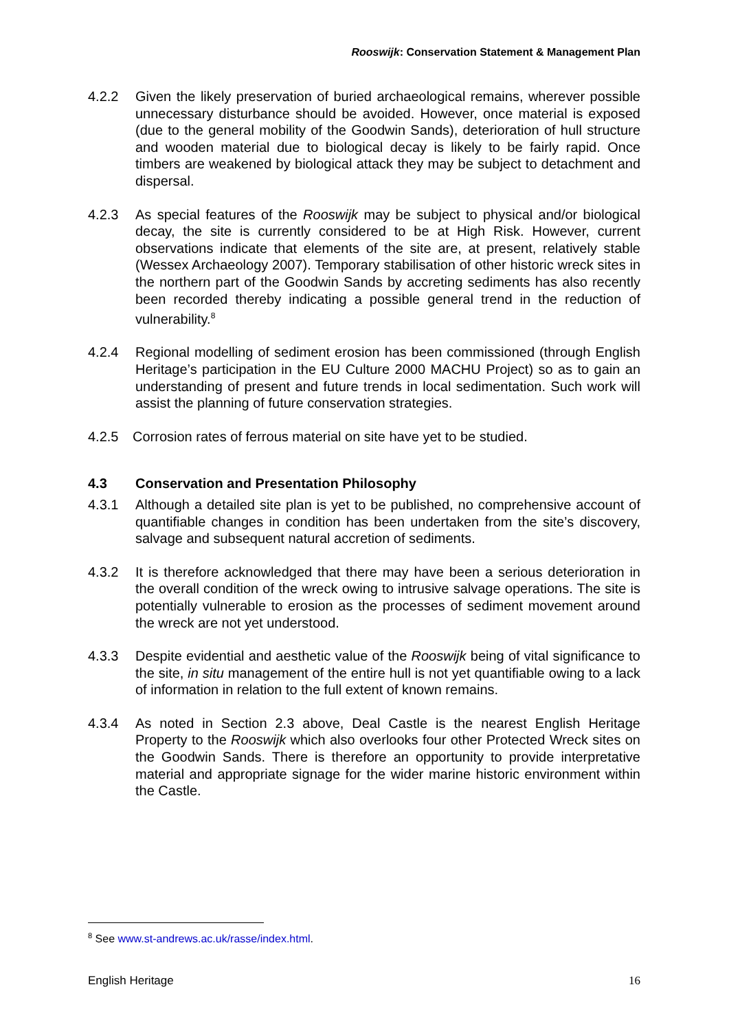Rooswijk: Conservation Statement & Management Plan
4.2.2 Given the likely preservation of buried archaeological remains, wherever possible unnecessary disturbance should be avoided. However, once material is exposed (due to the general mobility of the Goodwin Sands), deterioration of hull structure and wooden material due to biological decay is likely to be fairly rapid. Once timbers are weakened by biological attack they may be subject to detachment and dispersal.
4.2.3 As special features of the Rooswijk may be subject to physical and/or biological decay, the site is currently considered to be at High Risk. However, current observations indicate that elements of the site are, at present, relatively stable (Wessex Archaeology 2007). Temporary stabilisation of other historic wreck sites in the northern part of the Goodwin Sands by accreting sediments has also recently been recorded thereby indicating a possible general trend in the reduction of vulnerability.<sup>8</sup>
4.2.4 Regional modelling of sediment erosion has been commissioned (through English Heritage’s participation in the EU Culture 2000 MACHU Project) so as to gain an understanding of present and future trends in local sedimentation. Such work will assist the planning of future conservation strategies.
4.2.5 Corrosion rates of ferrous material on site have yet to be studied.
4.3 Conservation and Presentation Philosophy
4.3.1 Although a detailed site plan is yet to be published, no comprehensive account of quantifiable changes in condition has been undertaken from the site’s discovery, salvage and subsequent natural accretion of sediments.
4.3.2 It is therefore acknowledged that there may have been a serious deterioration in the overall condition of the wreck owing to intrusive salvage operations. The site is potentially vulnerable to erosion as the processes of sediment movement around the wreck are not yet understood.
4.3.3 Despite evidential and aesthetic value of the Rooswijk being of vital significance to the site, in situ management of the entire hull is not yet quantifiable owing to a lack of information in relation to the full extent of known remains.
4.3.4 As noted in Section 2.3 above, Deal Castle is the nearest English Heritage Property to the Rooswijk which also overlooks four other Protected Wreck sites on the Goodwin Sands. There is therefore an opportunity to provide interpretative material and appropriate signage for the wider marine historic environment within the Castle.
<sup>8</sup> See www.st-andrews.ac.uk/rasse/index.html.
English Heritage 16